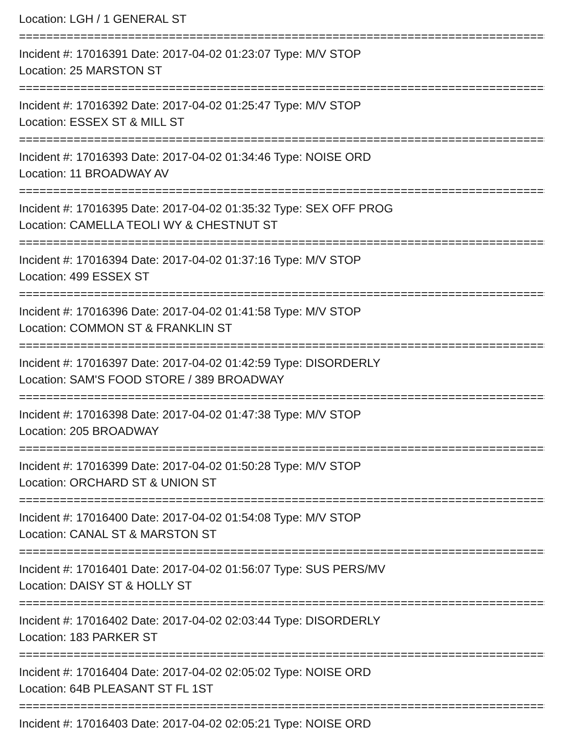Location: LGH / 1 GENERAL ST
================================================================================
Incident #: 17016391 Date: 2017-04-02 01:23:07 Type: M/V STOP
Location: 25 MARSTON ST
================================================================================
Incident #: 17016392 Date: 2017-04-02 01:25:47 Type: M/V STOP
Location: ESSEX ST & MILL ST
================================================================================
Incident #: 17016393 Date: 2017-04-02 01:34:46 Type: NOISE ORD
Location: 11 BROADWAY AV
================================================================================
Incident #: 17016395 Date: 2017-04-02 01:35:32 Type: SEX OFF PROG
Location: CAMELLA TEOLI WY & CHESTNUT ST
================================================================================
Incident #: 17016394 Date: 2017-04-02 01:37:16 Type: M/V STOP
Location: 499 ESSEX ST
================================================================================
Incident #: 17016396 Date: 2017-04-02 01:41:58 Type: M/V STOP
Location: COMMON ST & FRANKLIN ST
================================================================================
Incident #: 17016397 Date: 2017-04-02 01:42:59 Type: DISORDERLY
Location: SAM'S FOOD STORE / 389 BROADWAY
================================================================================
Incident #: 17016398 Date: 2017-04-02 01:47:38 Type: M/V STOP
Location: 205 BROADWAY
================================================================================
Incident #: 17016399 Date: 2017-04-02 01:50:28 Type: M/V STOP
Location: ORCHARD ST & UNION ST
================================================================================
Incident #: 17016400 Date: 2017-04-02 01:54:08 Type: M/V STOP
Location: CANAL ST & MARSTON ST
================================================================================
Incident #: 17016401 Date: 2017-04-02 01:56:07 Type: SUS PERS/MV
Location: DAISY ST & HOLLY ST
================================================================================
Incident #: 17016402 Date: 2017-04-02 02:03:44 Type: DISORDERLY
Location: 183 PARKER ST
================================================================================
Incident #: 17016404 Date: 2017-04-02 02:05:02 Type: NOISE ORD
Location: 64B PLEASANT ST FL 1ST
================================================================================
Incident #: 17016403 Date: 2017-04-02 02:05:21 Type: NOISE ORD